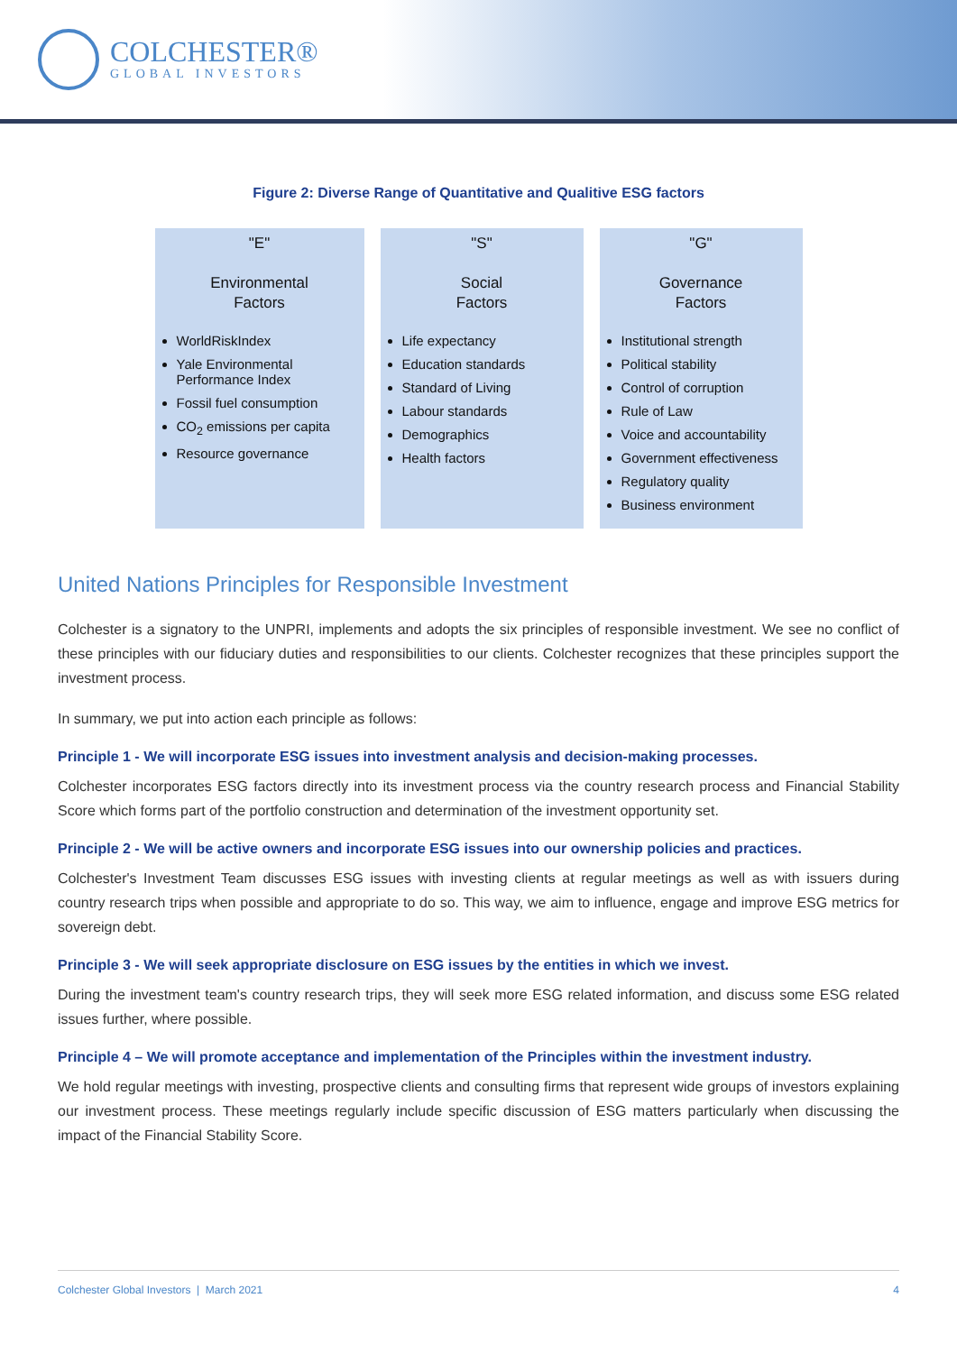COLCHESTER®
GLOBAL INVESTORS
Figure 2: Diverse Range of Quantitative and Qualitive ESG factors
"E"
Environmental
Factors
WorldRiskIndex
Yale Environmental Performance Index
Fossil fuel consumption
CO<sub>2</sub> emissions per capita
Resource governance
"S"
Social
Factors
Life expectancy
Education standards
Standard of Living
Labour standards
Demographics
Health factors
"G"
Governance
Factors
Institutional strength
Political stability
Control of corruption
Rule of Law
Voice and accountability
Government effectiveness
Regulatory quality
Business environment
United Nations Principles for Responsible Investment
Colchester is a signatory to the UNPRI, implements and adopts the six principles of responsible investment. We see no conflict of these principles with our fiduciary duties and responsibilities to our clients. Colchester recognizes that these principles support the investment process.
In summary, we put into action each principle as follows:
Principle 1 - We will incorporate ESG issues into investment analysis and decision-making processes.
Colchester incorporates ESG factors directly into its investment process via the country research process and Financial Stability Score which forms part of the portfolio construction and determination of the investment opportunity set.
Principle 2 - We will be active owners and incorporate ESG issues into our ownership policies and practices.
Colchester's Investment Team discusses ESG issues with investing clients at regular meetings as well as with issuers during country research trips when possible and appropriate to do so. This way, we aim to influence, engage and improve ESG metrics for sovereign debt.
Principle 3 - We will seek appropriate disclosure on ESG issues by the entities in which we invest.
During the investment team's country research trips, they will seek more ESG related information, and discuss some ESG related issues further, where possible.
Principle 4 – We will promote acceptance and implementation of the Principles within the investment industry.
We hold regular meetings with investing, prospective clients and consulting firms that represent wide groups of investors explaining our investment process. These meetings regularly include specific discussion of ESG matters particularly when discussing the impact of the Financial Stability Score.
Colchester Global Investors | March 2021 4